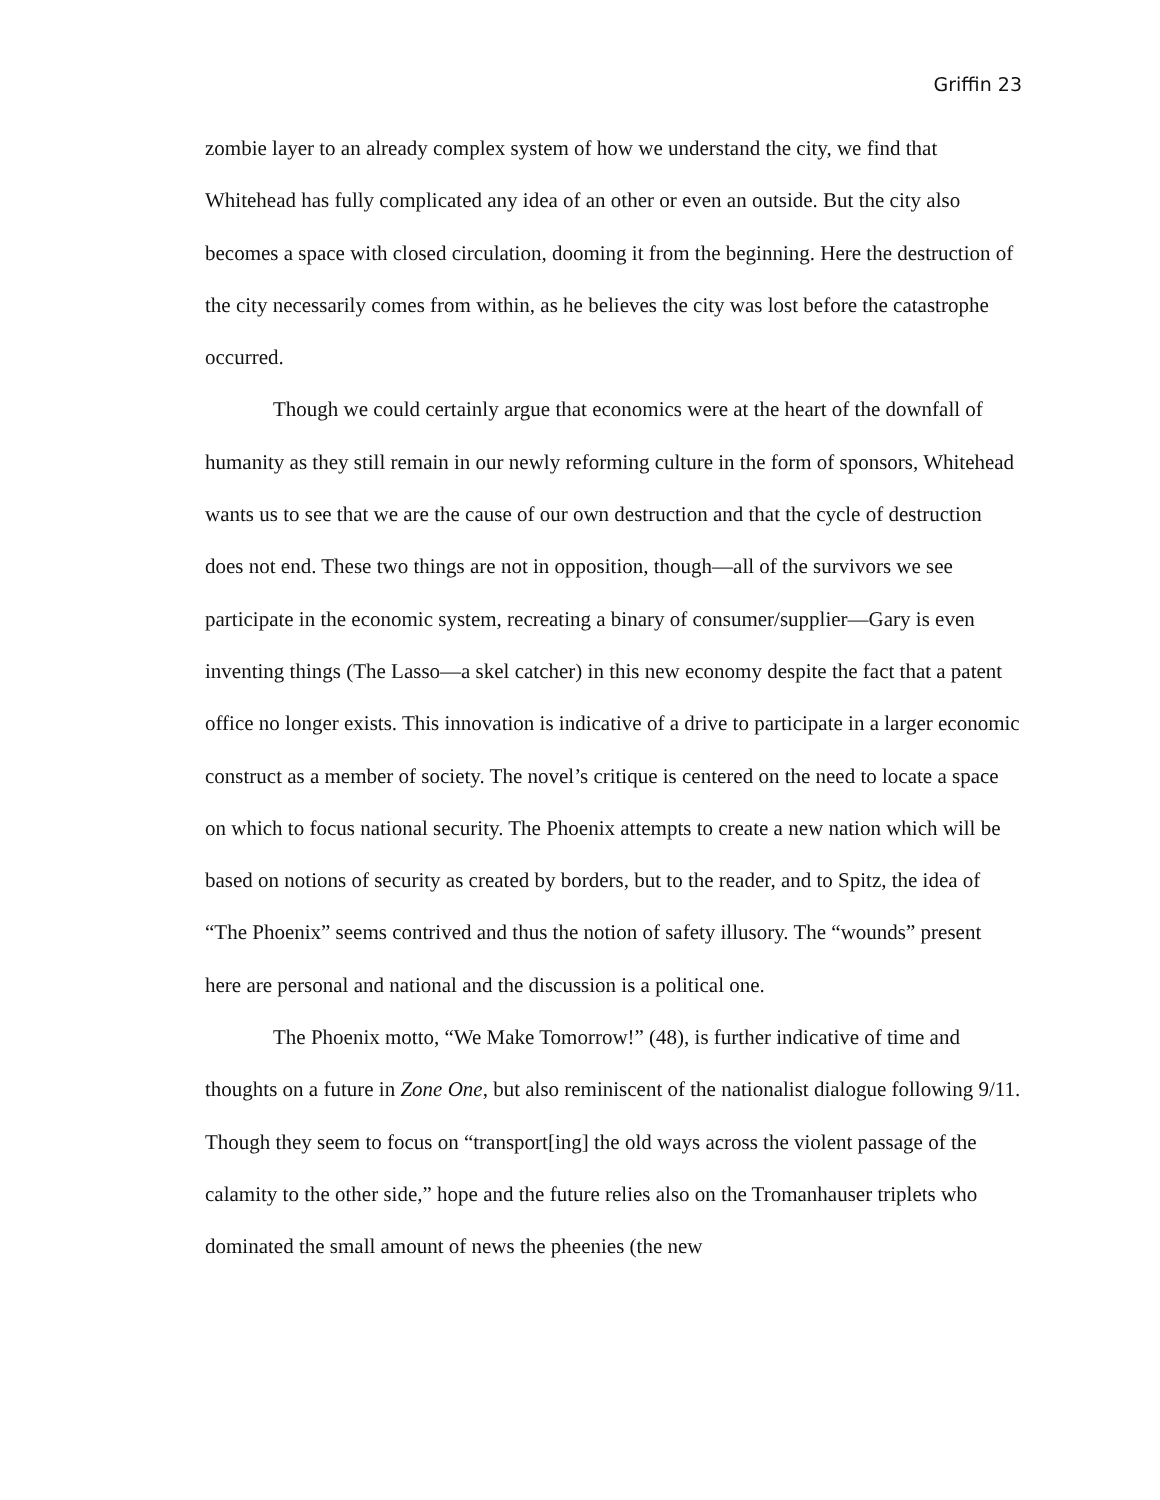Griffin 23
zombie layer to an already complex system of how we understand the city, we find that Whitehead has fully complicated any idea of an other or even an outside. But the city also becomes a space with closed circulation, dooming it from the beginning. Here the destruction of the city necessarily comes from within, as he believes the city was lost before the catastrophe occurred.
Though we could certainly argue that economics were at the heart of the downfall of humanity as they still remain in our newly reforming culture in the form of sponsors, Whitehead wants us to see that we are the cause of our own destruction and that the cycle of destruction does not end. These two things are not in opposition, though—all of the survivors we see participate in the economic system, recreating a binary of consumer/supplier—Gary is even inventing things (The Lasso—a skel catcher) in this new economy despite the fact that a patent office no longer exists. This innovation is indicative of a drive to participate in a larger economic construct as a member of society. The novel’s critique is centered on the need to locate a space on which to focus national security. The Phoenix attempts to create a new nation which will be based on notions of security as created by borders, but to the reader, and to Spitz, the idea of “The Phoenix” seems contrived and thus the notion of safety illusory. The “wounds” present here are personal and national and the discussion is a political one.
The Phoenix motto, “We Make Tomorrow!” (48), is further indicative of time and thoughts on a future in Zone One, but also reminiscent of the nationalist dialogue following 9/11. Though they seem to focus on “transport[ing] the old ways across the violent passage of the calamity to the other side,” hope and the future relies also on the Tromanhauser triplets who dominated the small amount of news the pheenies (the new